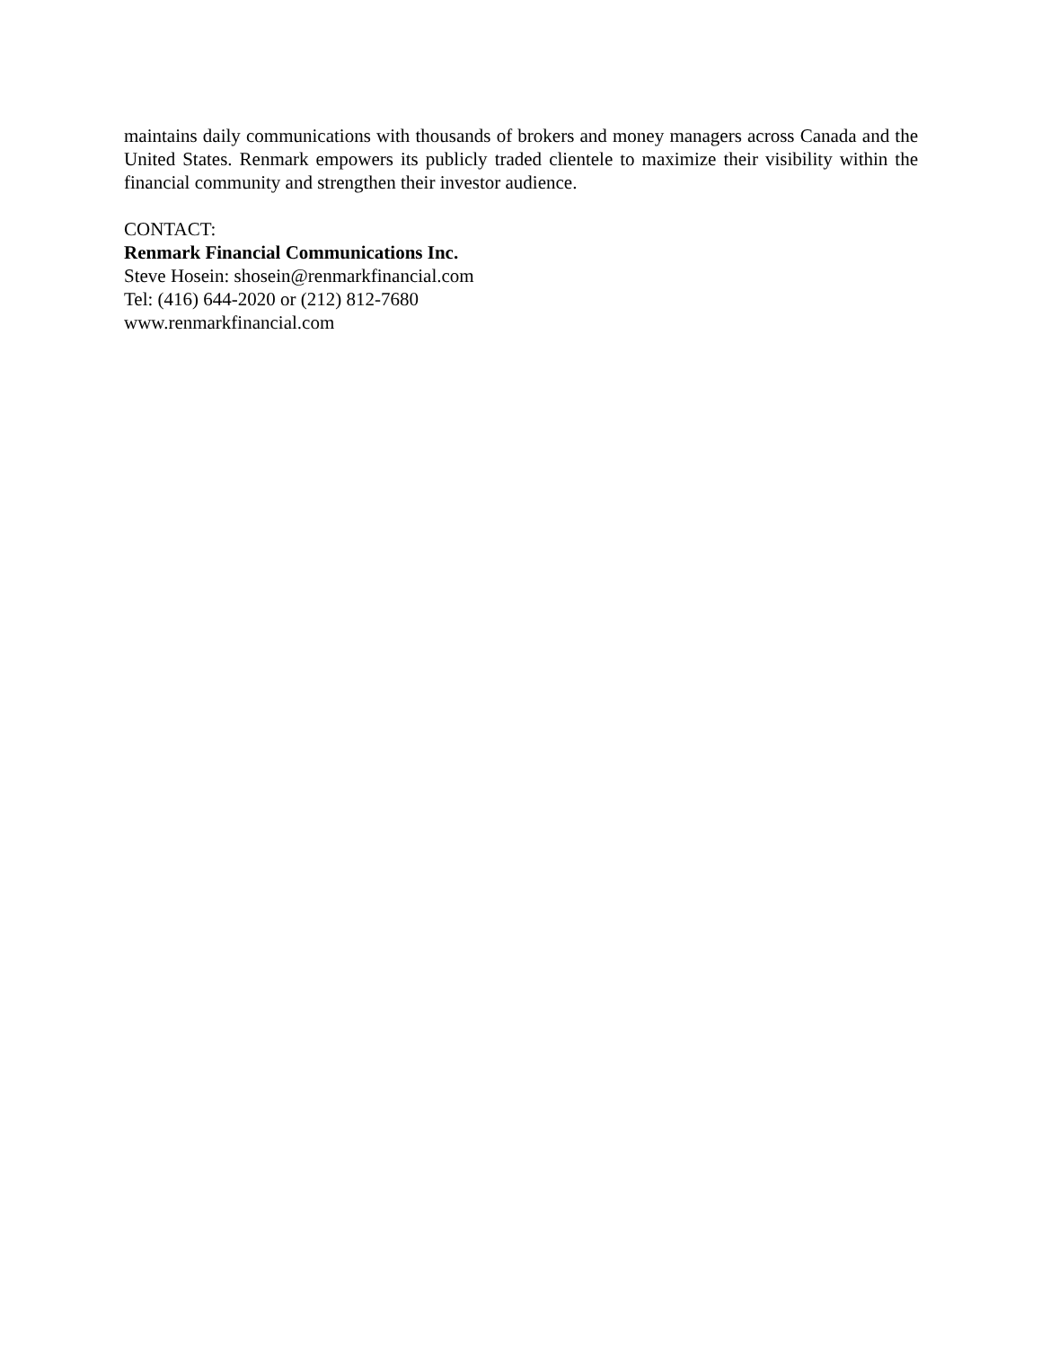maintains daily communications with thousands of brokers and money managers across Canada and the United States. Renmark empowers its publicly traded clientele to maximize their visibility within the financial community and strengthen their investor audience.
CONTACT:
Renmark Financial Communications Inc.
Steve Hosein: shosein@renmarkfinancial.com
Tel: (416) 644-2020 or (212) 812-7680
www.renmarkfinancial.com